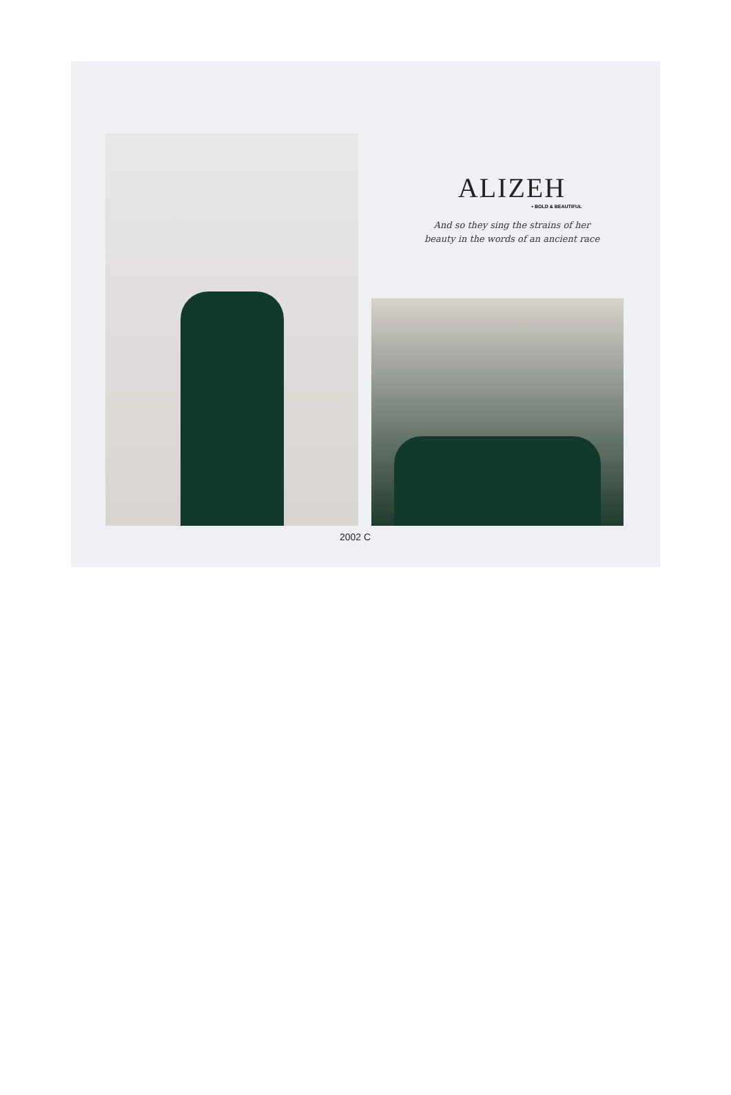ALIZEH
• BOLD & BEAUTIFUL
And so they sing the strains of her
beauty in the words of an ancient race
2002 C